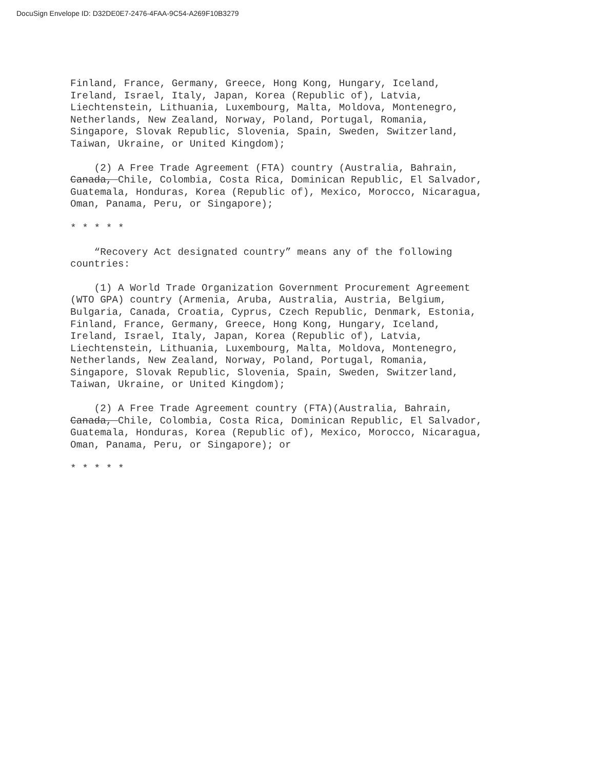DocuSign Envelope ID: D32DE0E7-2476-4FAA-9C54-A269F10B3279
Finland, France, Germany, Greece, Hong Kong, Hungary, Iceland, Ireland, Israel, Italy, Japan, Korea (Republic of), Latvia, Liechtenstein, Lithuania, Luxembourg, Malta, Moldova, Montenegro, Netherlands, New Zealand, Norway, Poland, Portugal, Romania, Singapore, Slovak Republic, Slovenia, Spain, Sweden, Switzerland, Taiwan, Ukraine, or United Kingdom);
(2) A Free Trade Agreement (FTA) country (Australia, Bahrain, Canada, Chile, Colombia, Costa Rica, Dominican Republic, El Salvador, Guatemala, Honduras, Korea (Republic of), Mexico, Morocco, Nicaragua, Oman, Panama, Peru, or Singapore);
* * * * *
“Recovery Act designated country” means any of the following countries:
(1) A World Trade Organization Government Procurement Agreement (WTO GPA) country (Armenia, Aruba, Australia, Austria, Belgium, Bulgaria, Canada, Croatia, Cyprus, Czech Republic, Denmark, Estonia, Finland, France, Germany, Greece, Hong Kong, Hungary, Iceland, Ireland, Israel, Italy, Japan, Korea (Republic of), Latvia, Liechtenstein, Lithuania, Luxembourg, Malta, Moldova, Montenegro, Netherlands, New Zealand, Norway, Poland, Portugal, Romania, Singapore, Slovak Republic, Slovenia, Spain, Sweden, Switzerland, Taiwan, Ukraine, or United Kingdom);
(2) A Free Trade Agreement country (FTA)(Australia, Bahrain, Canada, Chile, Colombia, Costa Rica, Dominican Republic, El Salvador, Guatemala, Honduras, Korea (Republic of), Mexico, Morocco, Nicaragua, Oman, Panama, Peru, or Singapore); or
* * * * *